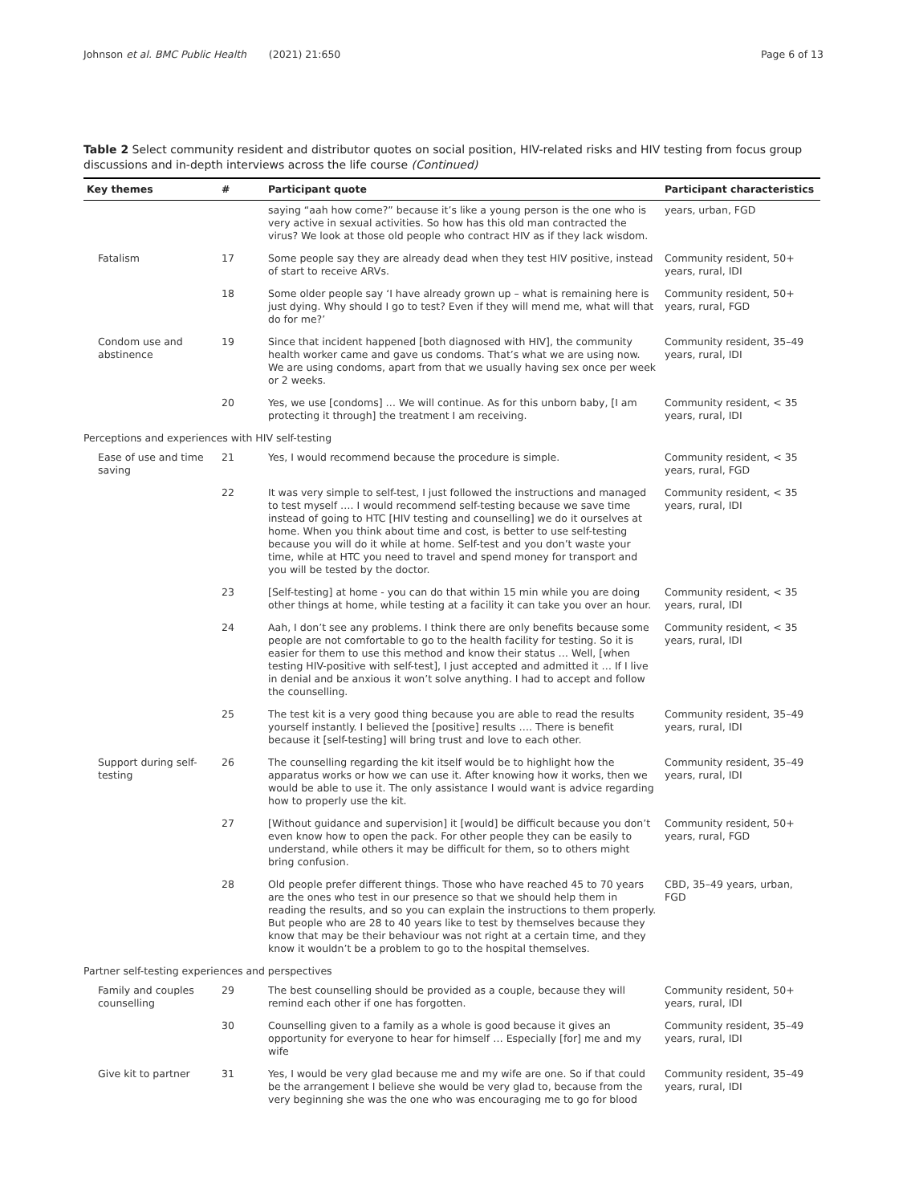Johnson et al. BMC Public Health (2021) 21:650 Page 6 of 13
Table 2 Select community resident and distributor quotes on social position, HIV-related risks and HIV testing from focus group discussions and in-depth interviews across the life course (Continued)
| Key themes | # | Participant quote | Participant characteristics |
| --- | --- | --- | --- |
| | | saying “aah how come?” because it’s like a young person is the one who is very active in sexual activities. So how has this old man contracted the virus? We look at those old people who contract HIV as if they lack wisdom. | years, urban, FGD |
| Fatalism | 17 | Some people say they are already dead when they test HIV positive, instead of start to receive ARVs. | Community resident, 50+ years, rural, IDI |
| | 18 | Some older people say ‘I have already grown up – what is remaining here is just dying. Why should I go to test? Even if they will mend me, what will that do for me?’ | Community resident, 50+ years, rural, FGD |
| Condom use and abstinence | 19 | Since that incident happened [both diagnosed with HIV], the community health worker came and gave us condoms. That’s what we are using now. We are using condoms, apart from that we usually having sex once per week or 2 weeks. | Community resident, 35–49 years, rural, IDI |
| | 20 | Yes, we use [condoms] … We will continue. As for this unborn baby, [I am protecting it through] the treatment I am receiving. | Community resident, < 35 years, rural, IDI |
| Perceptions and experiences with HIV self-testing | | | |
| Ease of use and time saving | 21 | Yes, I would recommend because the procedure is simple. | Community resident, < 35 years, rural, FGD |
| | 22 | It was very simple to self-test, I just followed the instructions and managed to test myself …. I would recommend self-testing because we save time instead of going to HTC [HIV testing and counselling] we do it ourselves at home. When you think about time and cost, is better to use self-testing because you will do it while at home. Self-test and you don’t waste your time, while at HTC you need to travel and spend money for transport and you will be tested by the doctor. | Community resident, < 35 years, rural, IDI |
| | 23 | [Self-testing] at home - you can do that within 15 min while you are doing other things at home, while testing at a facility it can take you over an hour. | Community resident, < 35 years, rural, IDI |
| | 24 | Aah, I don’t see any problems. I think there are only benefits because some people are not comfortable to go to the health facility for testing. So it is easier for them to use this method and know their status … Well, [when testing HIV-positive with self-test], I just accepted and admitted it … If I live in denial and be anxious it won’t solve anything. I had to accept and follow the counselling. | Community resident, < 35 years, rural, IDI |
| | 25 | The test kit is a very good thing because you are able to read the results yourself instantly. I believed the [positive] results …. There is benefit because it [self-testing] will bring trust and love to each other. | Community resident, 35–49 years, rural, IDI |
| Support during self-testing | 26 | The counselling regarding the kit itself would be to highlight how the apparatus works or how we can use it. After knowing how it works, then we would be able to use it. The only assistance I would want is advice regarding how to properly use the kit. | Community resident, 35–49 years, rural, IDI |
| | 27 | [Without guidance and supervision] it [would] be difficult because you don’t even know how to open the pack. For other people they can be easily to understand, while others it may be difficult for them, so to others might bring confusion. | Community resident, 50+ years, rural, FGD |
| | 28 | Old people prefer different things. Those who have reached 45 to 70 years are the ones who test in our presence so that we should help them in reading the results, and so you can explain the instructions to them properly. But people who are 28 to 40 years like to test by themselves because they know that may be their behaviour was not right at a certain time, and they know it wouldn’t be a problem to go to the hospital themselves. | CBD, 35–49 years, urban, FGD |
| Partner self-testing experiences and perspectives | | | |
| Family and couples counselling | 29 | The best counselling should be provided as a couple, because they will remind each other if one has forgotten. | Community resident, 50+ years, rural, IDI |
| | 30 | Counselling given to a family as a whole is good because it gives an opportunity for everyone to hear for himself … Especially [for] me and my wife | Community resident, 35–49 years, rural, IDI |
| Give kit to partner | 31 | Yes, I would be very glad because me and my wife are one. So if that could be the arrangement I believe she would be very glad to, because from the very beginning she was the one who was encouraging me to go for blood | Community resident, 35–49 years, rural, IDI |